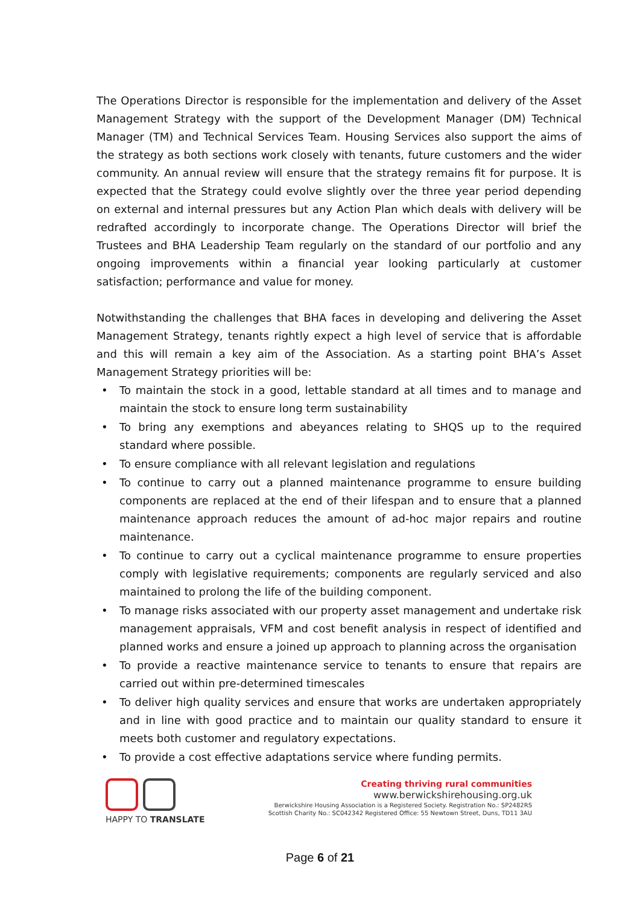The Operations Director is responsible for the implementation and delivery of the Asset Management Strategy with the support of the Development Manager (DM) Technical Manager (TM) and Technical Services Team. Housing Services also support the aims of the strategy as both sections work closely with tenants, future customers and the wider community. An annual review will ensure that the strategy remains fit for purpose. It is expected that the Strategy could evolve slightly over the three year period depending on external and internal pressures but any Action Plan which deals with delivery will be redrafted accordingly to incorporate change. The Operations Director will brief the Trustees and BHA Leadership Team regularly on the standard of our portfolio and any ongoing improvements within a financial year looking particularly at customer satisfaction; performance and value for money.
Notwithstanding the challenges that BHA faces in developing and delivering the Asset Management Strategy, tenants rightly expect a high level of service that is affordable and this will remain a key aim of the Association. As a starting point BHA’s Asset Management Strategy priorities will be:
• To maintain the stock in a good, lettable standard at all times and to manage and maintain the stock to ensure long term sustainability
• To bring any exemptions and abeyances relating to SHQS up to the required standard where possible.
• To ensure compliance with all relevant legislation and regulations
• To continue to carry out a planned maintenance programme to ensure building components are replaced at the end of their lifespan and to ensure that a planned maintenance approach reduces the amount of ad-hoc major repairs and routine maintenance.
• To continue to carry out a cyclical maintenance programme to ensure properties comply with legislative requirements; components are regularly serviced and also maintained to prolong the life of the building component.
• To manage risks associated with our property asset management and undertake risk management appraisals, VFM and cost benefit analysis in respect of identified and planned works and ensure a joined up approach to planning across the organisation
• To provide a reactive maintenance service to tenants to ensure that repairs are carried out within pre-determined timescales
• To deliver high quality services and ensure that works are undertaken appropriately and in line with good practice and to maintain our quality standard to ensure it meets both customer and regulatory expectations.
• To provide a cost effective adaptations service where funding permits.
HAPPY TO TRANSLATE
Creating thriving rural communities
www.berwickshirehousing.org.uk
Berwickshire Housing Association is a Registered Society. Registration No.: SP2482RS
Scottish Charity No.: SC042342 Registered Office: 55 Newtown Street, Duns, TD11 3AU
Page 6 of 21